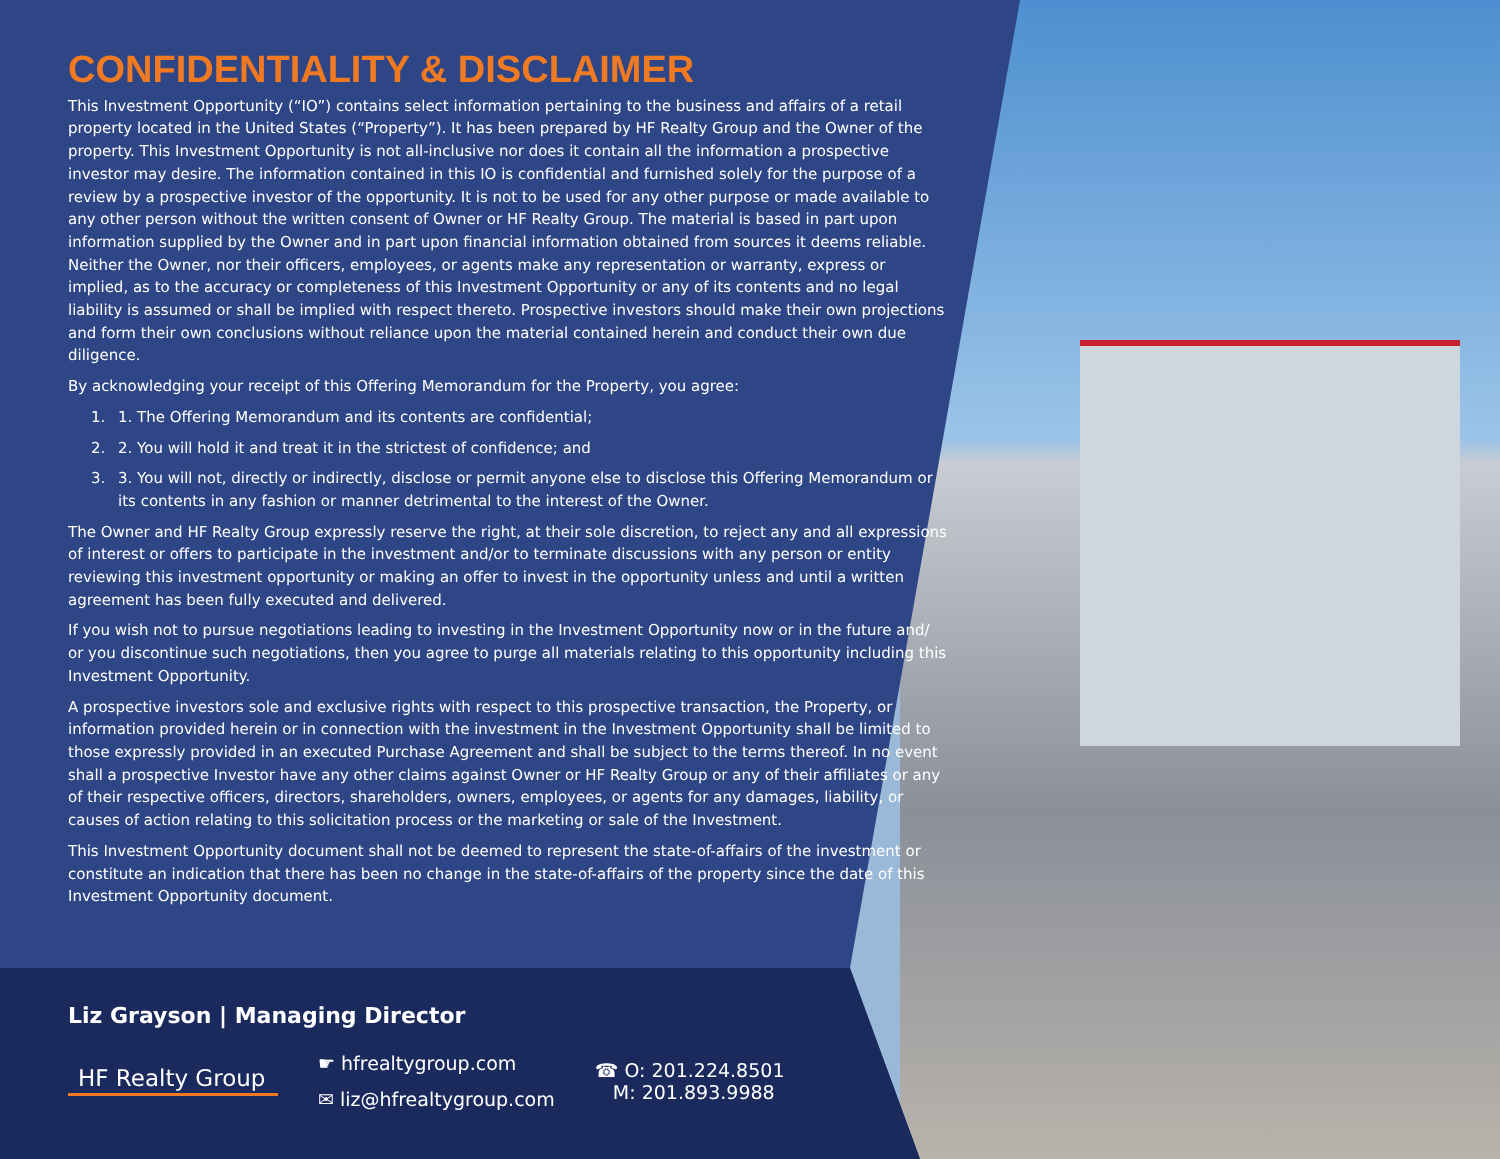CONFIDENTIALITY & DISCLAIMER
This Investment Opportunity (“IO”) contains select information pertaining to the business and affairs of a retail property located in the United States (“Property”). It has been prepared by HF Realty Group and the Owner of the property. This Investment Opportunity is not all-inclusive nor does it contain all the information a prospective investor may desire. The information contained in this IO is confidential and furnished solely for the purpose of a review by a prospective investor of the opportunity. It is not to be used for any other purpose or made available to any other person without the written consent of Owner or HF Realty Group. The material is based in part upon information supplied by the Owner and in part upon financial information obtained from sources it deems reliable. Neither the Owner, nor their officers, employees, or agents make any representation or warranty, express or implied, as to the accuracy or completeness of this Investment Opportunity or any of its contents and no legal liability is assumed or shall be implied with respect thereto. Prospective investors should make their own projections and form their own conclusions without reliance upon the material contained herein and conduct their own due diligence.
By acknowledging your receipt of this Offering Memorandum for the Property, you agree:
1. 1. The Offering Memorandum and its contents are confidential;
2. 2. You will hold it and treat it in the strictest of confidence; and
3. 3. You will not, directly or indirectly, disclose or permit anyone else to disclose this Offering Memorandum or its contents in any fashion or manner detrimental to the interest of the Owner.
The Owner and HF Realty Group expressly reserve the right, at their sole discretion, to reject any and all expressions of interest or offers to participate in the investment and/or to terminate discussions with any person or entity reviewing this investment opportunity or making an offer to invest in the opportunity unless and until a written agreement has been fully executed and delivered.
If you wish not to pursue negotiations leading to investing in the Investment Opportunity now or in the future and/ or you discontinue such negotiations, then you agree to purge all materials relating to this opportunity including this Investment Opportunity.
A prospective investors sole and exclusive rights with respect to this prospective transaction, the Property, or information provided herein or in connection with the investment in the Investment Opportunity shall be limited to those expressly provided in an executed Purchase Agreement and shall be subject to the terms thereof. In no event shall a prospective Investor have any other claims against Owner or HF Realty Group or any of their affiliates or any of their respective officers, directors, shareholders, owners, employees, or agents for any damages, liability, or causes of action relating to this solicitation process or the marketing or sale of the Investment.
This Investment Opportunity document shall not be deemed to represent the state-of-affairs of the investment or constitute an indication that there has been no change in the state-of-affairs of the property since the date of this Investment Opportunity document.
Liz Grayson | Managing Director
HF Realty Group
☛ hfrealtygroup.com
✉ liz@hfrealtygroup.com
☎ O: 201.224.8501
M: 201.893.9988